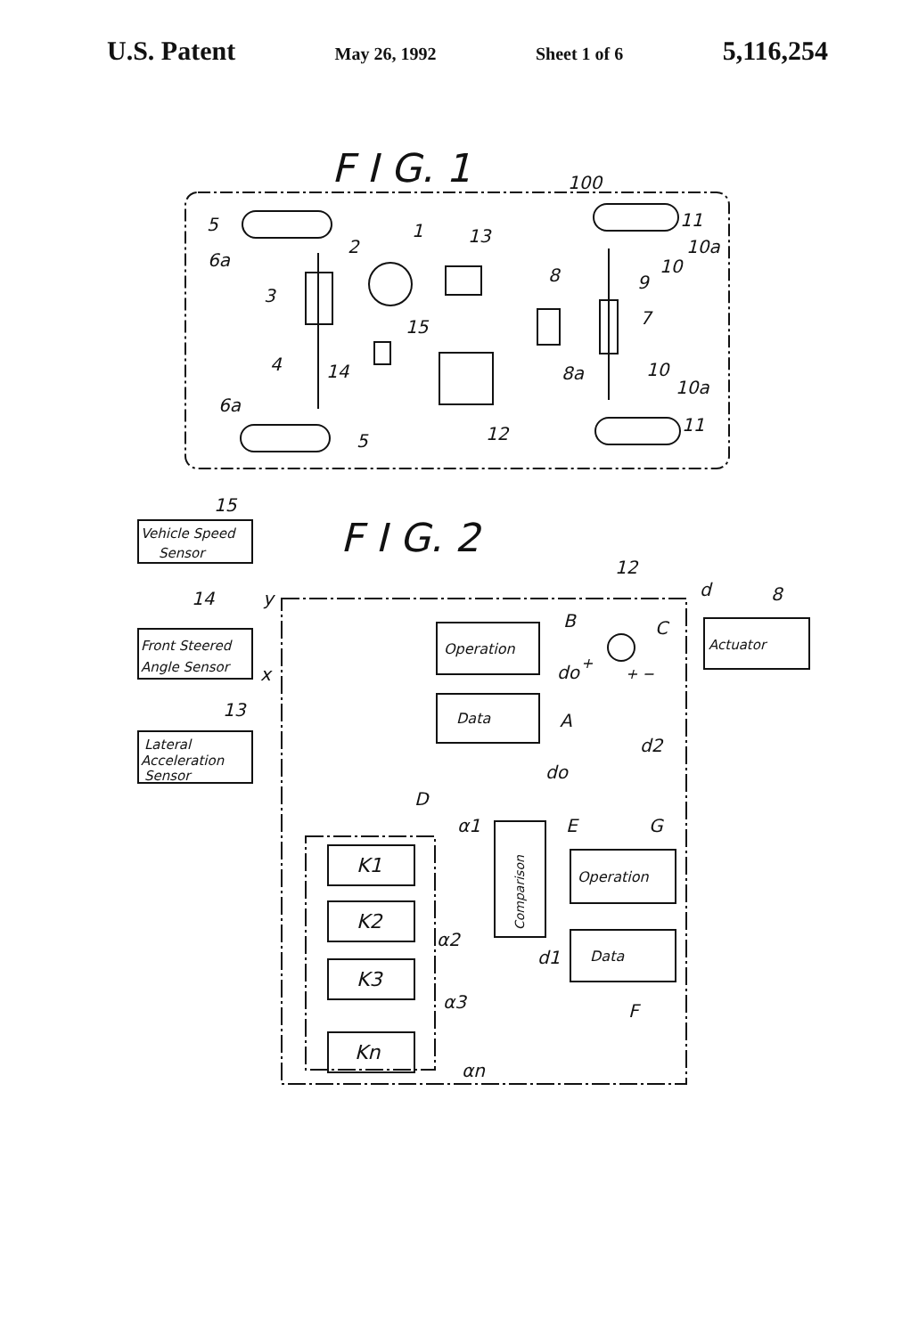U.S. Patent May 26, 1992 Sheet 1 of 6 5,116,254
F I G. 1
F I G. 2
100
5
6a
1
2
13
3
8
9
7
15
4
14
8a
10
10a
6a
5
12
11
10a
10
11
Vehicle Speed
Sensor
Front Steered
Angle Sensor
Lateral
Acceleration
Sensor
Operation
Data
Actuator
Operation
Data
K1
K2
K3
Kn
Comparison
15
14
y
x
13
12
d
8
B
C
do
A
d2
do
D
α1
E
G
α2
d1
α3
F
αn
+
+ −